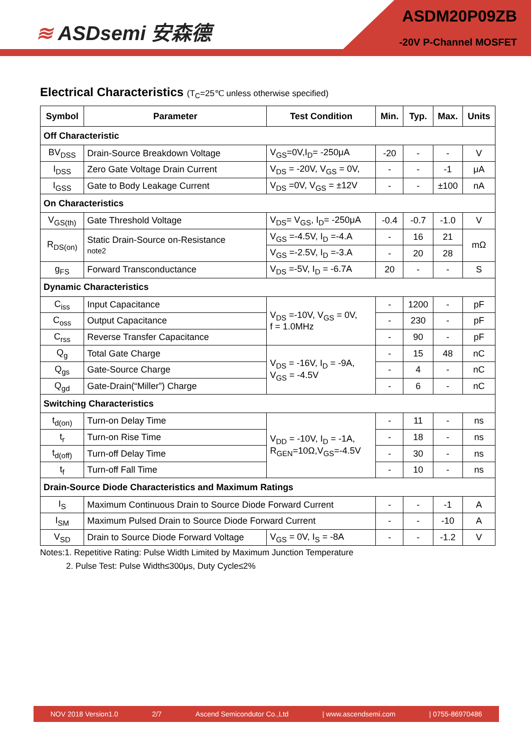≋ ASDsemi 安森德
ASDM20P09ZB
-20V P-Channel MOSFET
Electrical Characteristics (T<sub>C</sub>=25℃ unless otherwise specified)
| Symbol | Parameter | Test Condition | Min. | Typ. | Max. | Units |
| --- | --- | --- | --- | --- | --- | --- |
| Off Characteristic | | | | | | |
| BV<sub>DSS</sub> | Drain-Source Breakdown Voltage | V<sub>GS</sub>=0V,I<sub>D</sub>= -250μA | -20 | - | - | V |
| I<sub>DSS</sub> | Zero Gate Voltage Drain Current | V<sub>DS</sub> = -20V, V<sub>GS</sub> = 0V, | - | - | -1 | μA |
| I<sub>GSS</sub> | Gate to Body Leakage Current | V<sub>DS</sub> =0V, V<sub>GS</sub> = ±12V | - | - | ±100 | nA |
| On Characteristics | | | | | | |
| V<sub>GS(th)</sub> | Gate Threshold Voltage | V<sub>DS</sub>= V<sub>GS</sub>, I<sub>D</sub>= -250μA | -0.4 | -0.7 | -1.0 | V |
| R<sub>DS(on)</sub> | Static Drain-Source on-Resistance note2 | V<sub>GS</sub> =-4.5V, I<sub>D</sub> =-4.A | - | 16 | 21 | mΩ |
| | | V<sub>GS</sub> =-2.5V, I<sub>D</sub> =-3.A | - | 20 | 28 | |
| g<sub>FS</sub> | Forward Transconductance | V<sub>DS</sub> =-5V, I<sub>D</sub> = -6.7A | 20 | - | - | S |
| Dynamic Characteristics | | | | | | |
| C<sub>iss</sub> | Input Capacitance | V<sub>DS</sub> =-10V, V<sub>GS</sub> = 0V, f = 1.0MHz | - | 1200 | - | pF |
| C<sub>oss</sub> | Output Capacitance | | - | 230 | - | pF |
| C<sub>rss</sub> | Reverse Transfer Capacitance | | - | 90 | - | pF |
| Q<sub>g</sub> | Total Gate Charge | V<sub>DS</sub> = -16V, I<sub>D</sub> = -9A, V<sub>GS</sub> = -4.5V | - | 15 | 48 | nC |
| Q<sub>gs</sub> | Gate-Source Charge | | - | 4 | - | nC |
| Q<sub>gd</sub> | Gate-Drain(“Miller”) Charge | | - | 6 | - | nC |
| Switching Characteristics | | | | | | |
| t<sub>d(on)</sub> | Turn-on Delay Time | V<sub>DD</sub> = -10V, I<sub>D</sub> = -1A, R<sub>GEN</sub>=10Ω,V<sub>GS</sub>=-4.5V | - | 11 | - | ns |
| t<sub>r</sub> | Turn-on Rise Time | | - | 18 | - | ns |
| t<sub>d(off)</sub> | Turn-off Delay Time | | - | 30 | - | ns |
| t<sub>f</sub> | Turn-off Fall Time | | - | 10 | - | ns |
| Drain-Source Diode Characteristics and Maximum Ratings | | | | | | |
| I<sub>S</sub> | Maximum Continuous Drain to Source Diode Forward Current | | - | - | -1 | A |
| I<sub>SM</sub> | Maximum Pulsed Drain to Source Diode Forward Current | | - | - | -10 | A |
| V<sub>SD</sub> | Drain to Source Diode Forward Voltage | V<sub>GS</sub> = 0V, I<sub>S</sub> = -8A | - | - | -1.2 | V |
Notes:1. Repetitive Rating: Pulse Width Limited by Maximum Junction Temperature
2. Pulse Test: Pulse Width≤300μs, Duty Cycle≤2%
NOV 2018 Version1.0 2/7 Ascend Semicondutor Co.,Ltd | www.ascendsemi.com | 0755-86970486